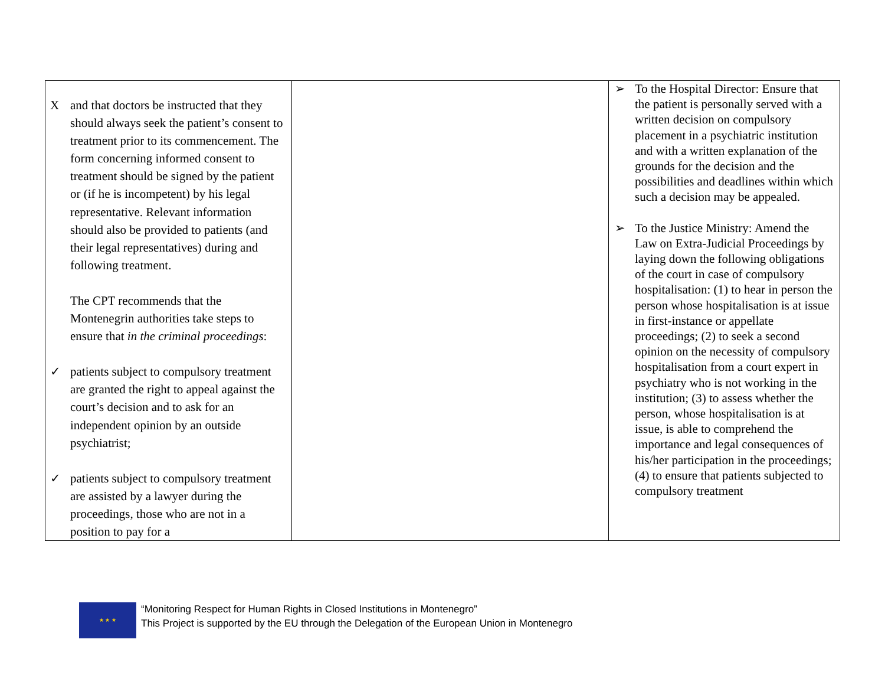| X and that doctors be instructed that they should always seek the patient’s consent to treatment prior to its commencement. The form concerning informed consent to treatment should be signed by the patient or (if he is incompetent) by his legal representative. Relevant information should also be provided to patients (and their legal representatives) during and following treatment. The CPT recommends that the Montenegrin authorities take steps to ensure that in the criminal proceedings : ✓ patients subject to compulsory treatment are granted the right to appeal against the court’s decision and to ask for an independent opinion by an outside psychiatrist; ✓ patients subject to compulsory treatment are assisted by a lawyer during the proceedings, those who are not in a position to pay for a | | ➢ To the Hospital Director: Ensure that the patient is personally served with a written decision on compulsory placement in a psychiatric institution and with a written explanation of the grounds for the decision and the possibilities and deadlines within which such a decision may be appealed. ➢ To the Justice Ministry: Amend the Law on Extra-Judicial Proceedings by laying down the following obligations of the court in case of compulsory hospitalisation: (1) to hear in person the person whose hospitalisation is at issue in first-instance or appellate proceedings; (2) to seek a second opinion on the necessity of compulsory hospitalisation from a court expert in psychiatry who is not working in the institution; (3) to assess whether the person, whose hospitalisation is at issue, is able to comprehend the importance and legal consequences of his/her participation in the proceedings; (4) to ensure that patients subjected to compulsory treatment |
★ ★ ★
“Monitoring Respect for Human Rights in Closed Institutions in Montenegro”
This Project is supported by the EU through the Delegation of the European Union in Montenegro